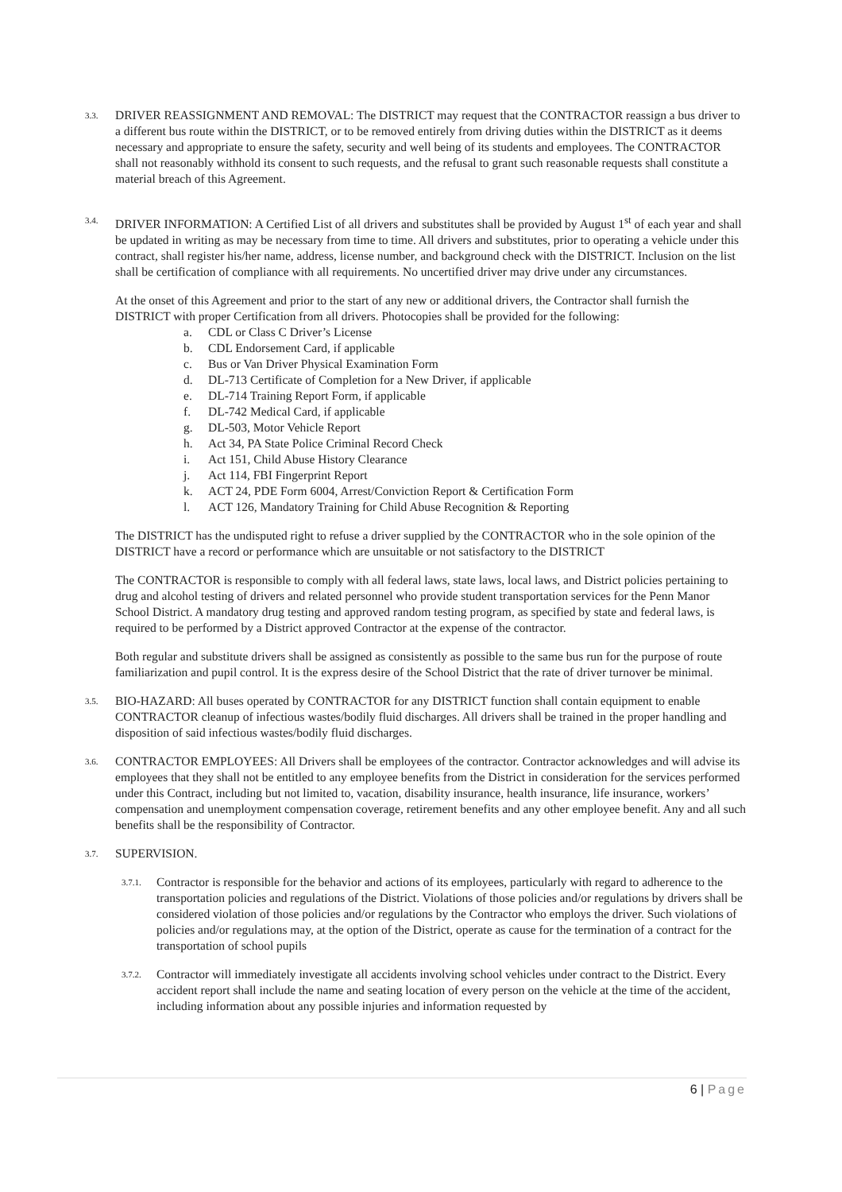3.3.
DRIVER REASSIGNMENT AND REMOVAL: The DISTRICT may request that the CONTRACTOR reassign a bus driver to a different bus route within the DISTRICT, or to be removed entirely from driving duties within the DISTRICT as it deems necessary and appropriate to ensure the safety, security and well being of its students and employees. The CONTRACTOR shall not reasonably withhold its consent to such requests, and the refusal to grant such reasonable requests shall constitute a material breach of this Agreement.
3.4.
DRIVER INFORMATION: A Certified List of all drivers and substitutes shall be provided by August 1<sup>st</sup> of each year and shall be updated in writing as may be necessary from time to time. All drivers and substitutes, prior to operating a vehicle under this contract, shall register his/her name, address, license number, and background check with the DISTRICT. Inclusion on the list shall be certification of compliance with all requirements. No uncertified driver may drive under any circumstances.
At the onset of this Agreement and prior to the start of any new or additional drivers, the Contractor shall furnish the DISTRICT with proper Certification from all drivers. Photocopies shall be provided for the following:
a. CDL or Class C Driver’s License
b. CDL Endorsement Card, if applicable
c. Bus or Van Driver Physical Examination Form
d. DL-713 Certificate of Completion for a New Driver, if applicable
e. DL-714 Training Report Form, if applicable
f. DL-742 Medical Card, if applicable
g. DL-503, Motor Vehicle Report
h. Act 34, PA State Police Criminal Record Check
i. Act 151, Child Abuse History Clearance
j. Act 114, FBI Fingerprint Report
k. ACT 24, PDE Form 6004, Arrest/Conviction Report & Certification Form
l. ACT 126, Mandatory Training for Child Abuse Recognition & Reporting
The DISTRICT has the undisputed right to refuse a driver supplied by the CONTRACTOR who in the sole opinion of the DISTRICT have a record or performance which are unsuitable or not satisfactory to the DISTRICT
The CONTRACTOR is responsible to comply with all federal laws, state laws, local laws, and District policies pertaining to drug and alcohol testing of drivers and related personnel who provide student transportation services for the Penn Manor School District. A mandatory drug testing and approved random testing program, as specified by state and federal laws, is required to be performed by a District approved Contractor at the expense of the contractor.
Both regular and substitute drivers shall be assigned as consistently as possible to the same bus run for the purpose of route familiarization and pupil control. It is the express desire of the School District that the rate of driver turnover be minimal.
3.5.
BIO-HAZARD: All buses operated by CONTRACTOR for any DISTRICT function shall contain equipment to enable CONTRACTOR cleanup of infectious wastes/bodily fluid discharges. All drivers shall be trained in the proper handling and disposition of said infectious wastes/bodily fluid discharges.
3.6.
CONTRACTOR EMPLOYEES: All Drivers shall be employees of the contractor. Contractor acknowledges and will advise its employees that they shall not be entitled to any employee benefits from the District in consideration for the services performed under this Contract, including but not limited to, vacation, disability insurance, health insurance, life insurance, workers’ compensation and unemployment compensation coverage, retirement benefits and any other employee benefit. Any and all such benefits shall be the responsibility of Contractor.
3.7.
SUPERVISION.
3.7.1.
Contractor is responsible for the behavior and actions of its employees, particularly with regard to adherence to the transportation policies and regulations of the District. Violations of those policies and/or regulations by drivers shall be considered violation of those policies and/or regulations by the Contractor who employs the driver. Such violations of policies and/or regulations may, at the option of the District, operate as cause for the termination of a contract for the transportation of school pupils
3.7.2.
Contractor will immediately investigate all accidents involving school vehicles under contract to the District. Every accident report shall include the name and seating location of every person on the vehicle at the time of the accident, including information about any possible injuries and information requested by
6 | Page